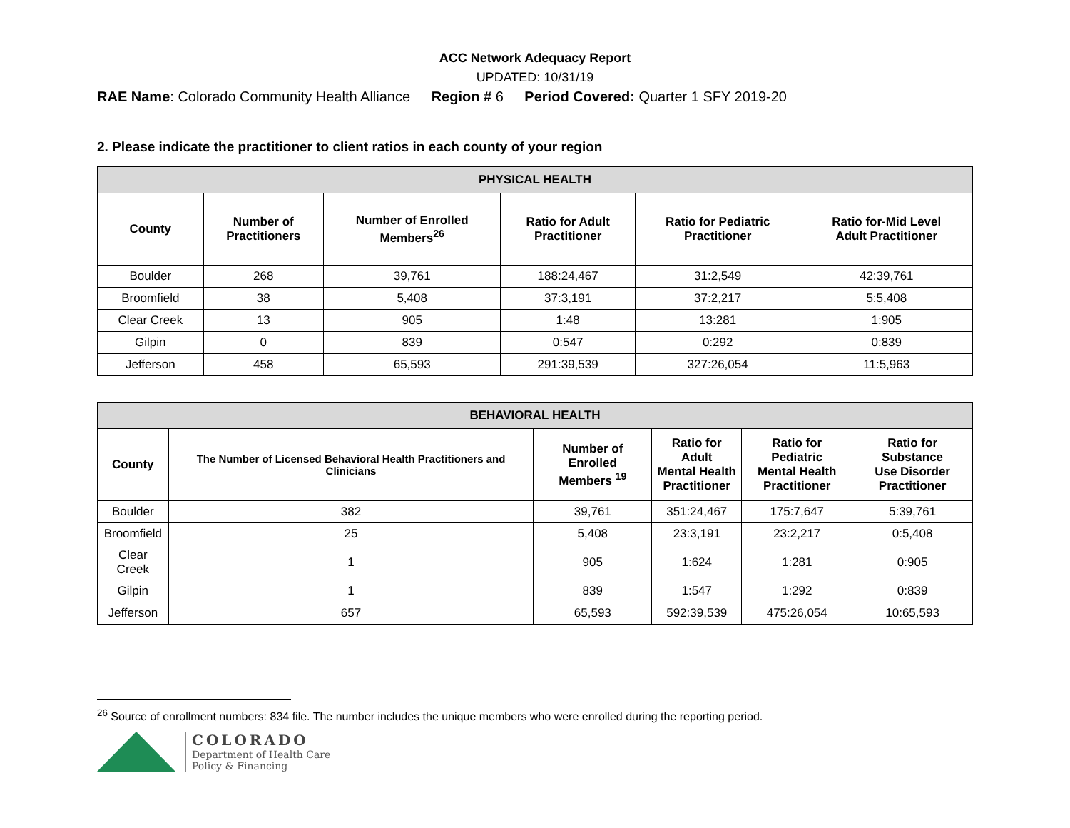ACC Network Adequacy Report
UPDATED: 10/31/19
RAE Name: Colorado Community Health Alliance Region # 6 Period Covered: Quarter 1 SFY 2019-20
2. Please indicate the practitioner to client ratios in each county of your region
| PHYSICAL HEALTH | | | | | |
| --- | --- | --- | --- | --- | --- |
| County | Number of Practitioners | Number of Enrolled Members<sup>26</sup> | Ratio for Adult Practitioner | Ratio for Pediatric Practitioner | Ratio for-Mid Level Adult Practitioner |
| Boulder | 268 | 39,761 | 188:24,467 | 31:2,549 | 42:39,761 |
| Broomfield | 38 | 5,408 | 37:3,191 | 37:2,217 | 5:5,408 |
| Clear Creek | 13 | 905 | 1:48 | 13:281 | 1:905 |
| Gilpin | 0 | 839 | 0:547 | 0:292 | 0:839 |
| Jefferson | 458 | 65,593 | 291:39,539 | 327:26,054 | 11:5,963 |
| BEHAVIORAL HEALTH | | | | | |
| --- | --- | --- | --- | --- | --- |
| County | The Number of Licensed Behavioral Health Practitioners and Clinicians | Number of Enrolled Members <sup>19</sup> | Ratio for Adult Mental Health Practitioner | Ratio for Pediatric Mental Health Practitioner | Ratio for Substance Use Disorder Practitioner |
| Boulder | 382 | 39,761 | 351:24,467 | 175:7,647 | 5:39,761 |
| Broomfield | 25 | 5,408 | 23:3,191 | 23:2,217 | 0:5,408 |
| Clear Creek | 1 | 905 | 1:624 | 1:281 | 0:905 |
| Gilpin | 1 | 839 | 1:547 | 1:292 | 0:839 |
| Jefferson | 657 | 65,593 | 592:39,539 | 475:26,054 | 10:65,593 |
<sup>26</sup> Source of enrollment numbers: 834 file. The number includes the unique members who were enrolled during the reporting period.
COLORADO
Department of Health Care
Policy & Financing